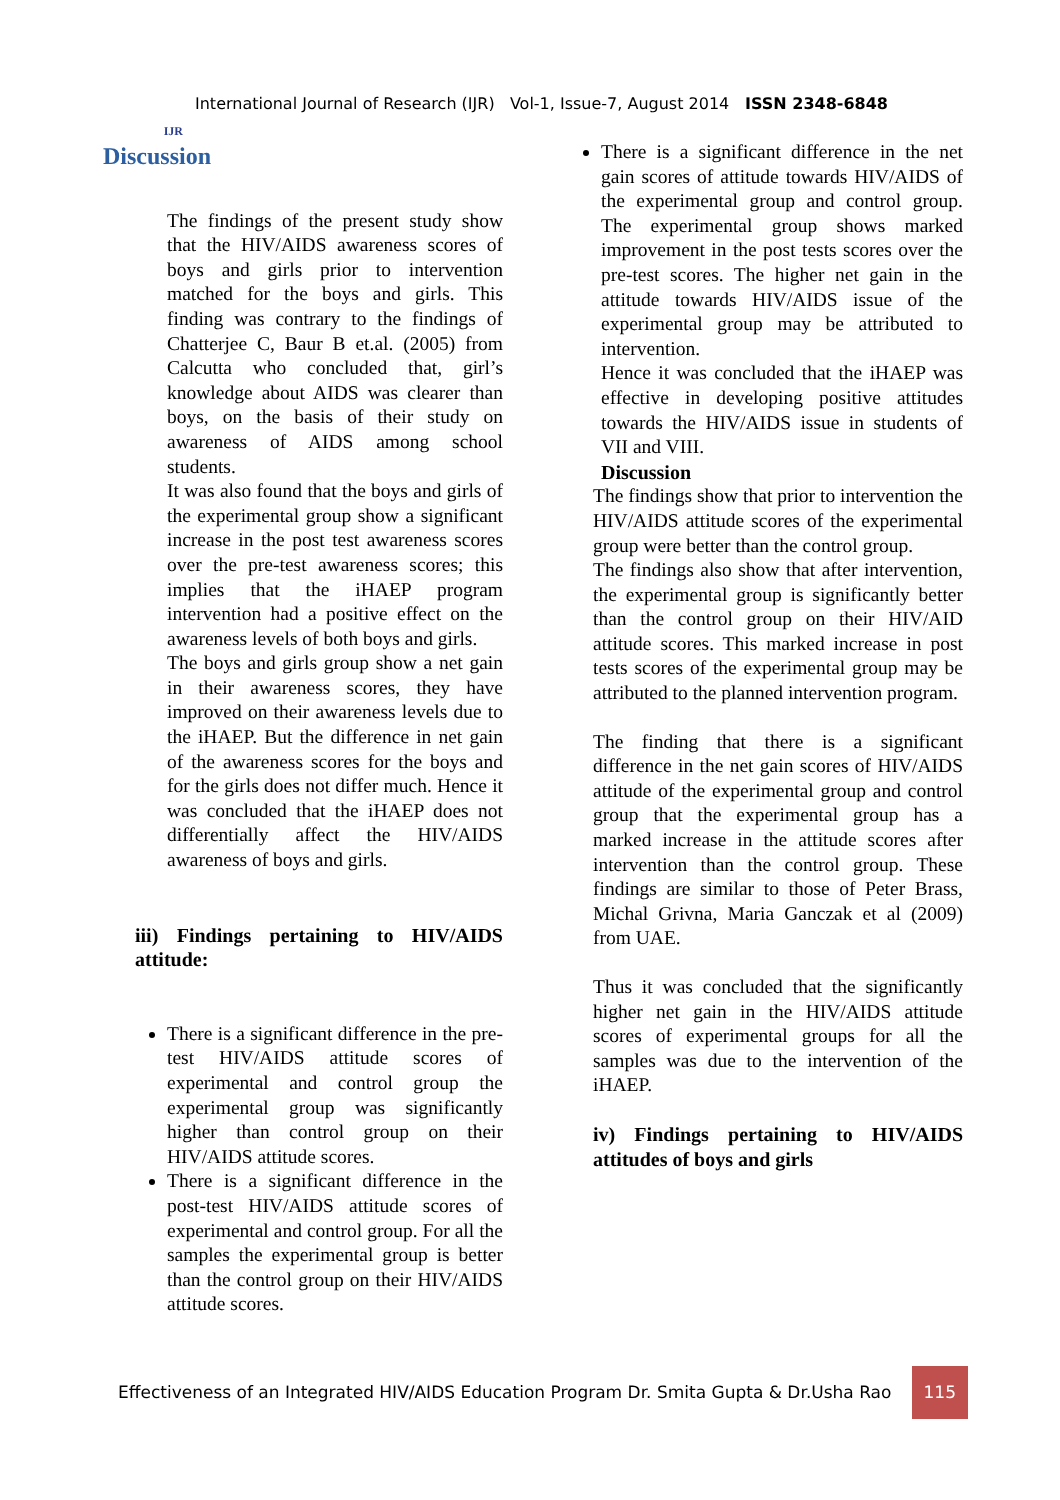IJR
International Journal of Research (IJR) Vol-1, Issue-7, August 2014 ISSN 2348-6848
Discussion
The findings of the present study show that the HIV/AIDS awareness scores of boys and girls prior to intervention matched for the boys and girls. This finding was contrary to the findings of Chatterjee C, Baur B et.al. (2005) from Calcutta who concluded that, girl’s knowledge about AIDS was clearer than boys, on the basis of their study on awareness of AIDS among school students.
It was also found that the boys and girls of the experimental group show a significant increase in the post test awareness scores over the pre-test awareness scores; this implies that the iHAEP program intervention had a positive effect on the awareness levels of both boys and girls.
The boys and girls group show a net gain in their awareness scores, they have improved on their awareness levels due to the iHAEP. But the difference in net gain of the awareness scores for the boys and for the girls does not differ much. Hence it was concluded that the iHAEP does not differentially affect the HIV/AIDS awareness of boys and girls.
iii) Findings pertaining to HIV/AIDS attitude:
There is a significant difference in the pre-test HIV/AIDS attitude scores of experimental and control group the experimental group was significantly higher than control group on their HIV/AIDS attitude scores.
There is a significant difference in the post-test HIV/AIDS attitude scores of experimental and control group. For all the samples the experimental group is better than the control group on their HIV/AIDS attitude scores.
There is a significant difference in the net gain scores of attitude towards HIV/AIDS of the experimental group and control group. The experimental group shows marked improvement in the post tests scores over the pre-test scores. The higher net gain in the attitude towards HIV/AIDS issue of the experimental group may be attributed to intervention.
Hence it was concluded that the iHAEP was effective in developing positive attitudes towards the HIV/AIDS issue in students of VII and VIII.
Discussion
The findings show that prior to intervention the HIV/AIDS attitude scores of the experimental group were better than the control group.
The findings also show that after intervention, the experimental group is significantly better than the control group on their HIV/AID attitude scores. This marked increase in post tests scores of the experimental group may be attributed to the planned intervention program.
The finding that there is a significant difference in the net gain scores of HIV/AIDS attitude of the experimental group and control group that the experimental group has a marked increase in the attitude scores after intervention than the control group. These findings are similar to those of Peter Brass, Michal Grivna, Maria Ganczak et al (2009) from UAE.
Thus it was concluded that the significantly higher net gain in the HIV/AIDS attitude scores of experimental groups for all the samples was due to the intervention of the iHAEP.
iv) Findings pertaining to HIV/AIDS attitudes of boys and girls
Effectiveness of an Integrated HIV/AIDS Education Program Dr. Smita Gupta & Dr.Usha Rao 115